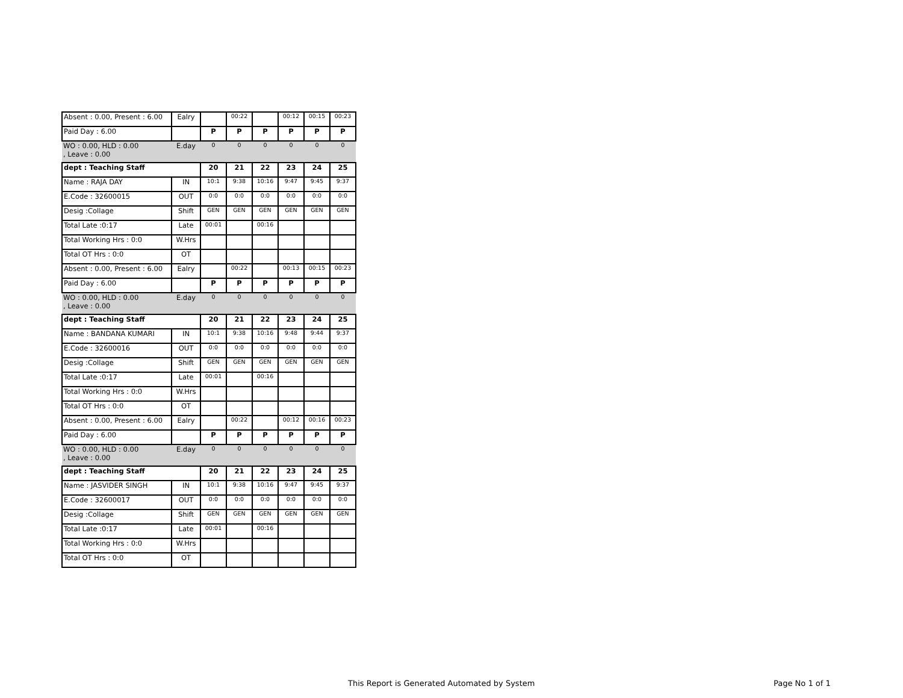| Absent : 0.00, Present : 6.00 | Ealry | | 00:22 | | 00:12 | 00:15 | 00:23 |
| Paid Day : 6.00 | | P | P | P | P | P | P |
| WO : 0.00, HLD : 0.00 , Leave : 0.00 | E.day | 0 | 0 | 0 | 0 | 0 | 0 |
| dept : Teaching Staff | | 20 | 21 | 22 | 23 | 24 | 25 |
| Name : RAJA DAY | IN | 10:1 | 9:38 | 10:16 | 9:47 | 9:45 | 9:37 |
| E.Code : 32600015 | OUT | 0:0 | 0:0 | 0:0 | 0:0 | 0:0 | 0:0 |
| Desig :Collage | Shift | GEN | GEN | GEN | GEN | GEN | GEN |
| Total Late :0:17 | Late | 00:01 | | 00:16 | | | |
| Total Working Hrs : 0:0 | W.Hrs | | | | | | |
| Total OT Hrs : 0:0 | OT | | | | | | |
| Absent : 0.00, Present : 6.00 | Ealry | | 00:22 | | 00:13 | 00:15 | 00:23 |
| Paid Day : 6.00 | | P | P | P | P | P | P |
| WO : 0.00, HLD : 0.00 , Leave : 0.00 | E.day | 0 | 0 | 0 | 0 | 0 | 0 |
| dept : Teaching Staff | | 20 | 21 | 22 | 23 | 24 | 25 |
| Name : BANDANA KUMARI | IN | 10:1 | 9:38 | 10:16 | 9:48 | 9:44 | 9:37 |
| E.Code : 32600016 | OUT | 0:0 | 0:0 | 0:0 | 0:0 | 0:0 | 0:0 |
| Desig :Collage | Shift | GEN | GEN | GEN | GEN | GEN | GEN |
| Total Late :0:17 | Late | 00:01 | | 00:16 | | | |
| Total Working Hrs : 0:0 | W.Hrs | | | | | | |
| Total OT Hrs : 0:0 | OT | | | | | | |
| Absent : 0.00, Present : 6.00 | Ealry | | 00:22 | | 00:12 | 00:16 | 00:23 |
| Paid Day : 6.00 | | P | P | P | P | P | P |
| WO : 0.00, HLD : 0.00 , Leave : 0.00 | E.day | 0 | 0 | 0 | 0 | 0 | 0 |
| dept : Teaching Staff | | 20 | 21 | 22 | 23 | 24 | 25 |
| Name : JASVIDER SINGH | IN | 10:1 | 9:38 | 10:16 | 9:47 | 9:45 | 9:37 |
| E.Code : 32600017 | OUT | 0:0 | 0:0 | 0:0 | 0:0 | 0:0 | 0:0 |
| Desig :Collage | Shift | GEN | GEN | GEN | GEN | GEN | GEN |
| Total Late :0:17 | Late | 00:01 | | 00:16 | | | |
| Total Working Hrs : 0:0 | W.Hrs | | | | | | |
| Total OT Hrs : 0:0 | OT | | | | | | |
This Report is Generated Automated by System
Page No 1 of 1